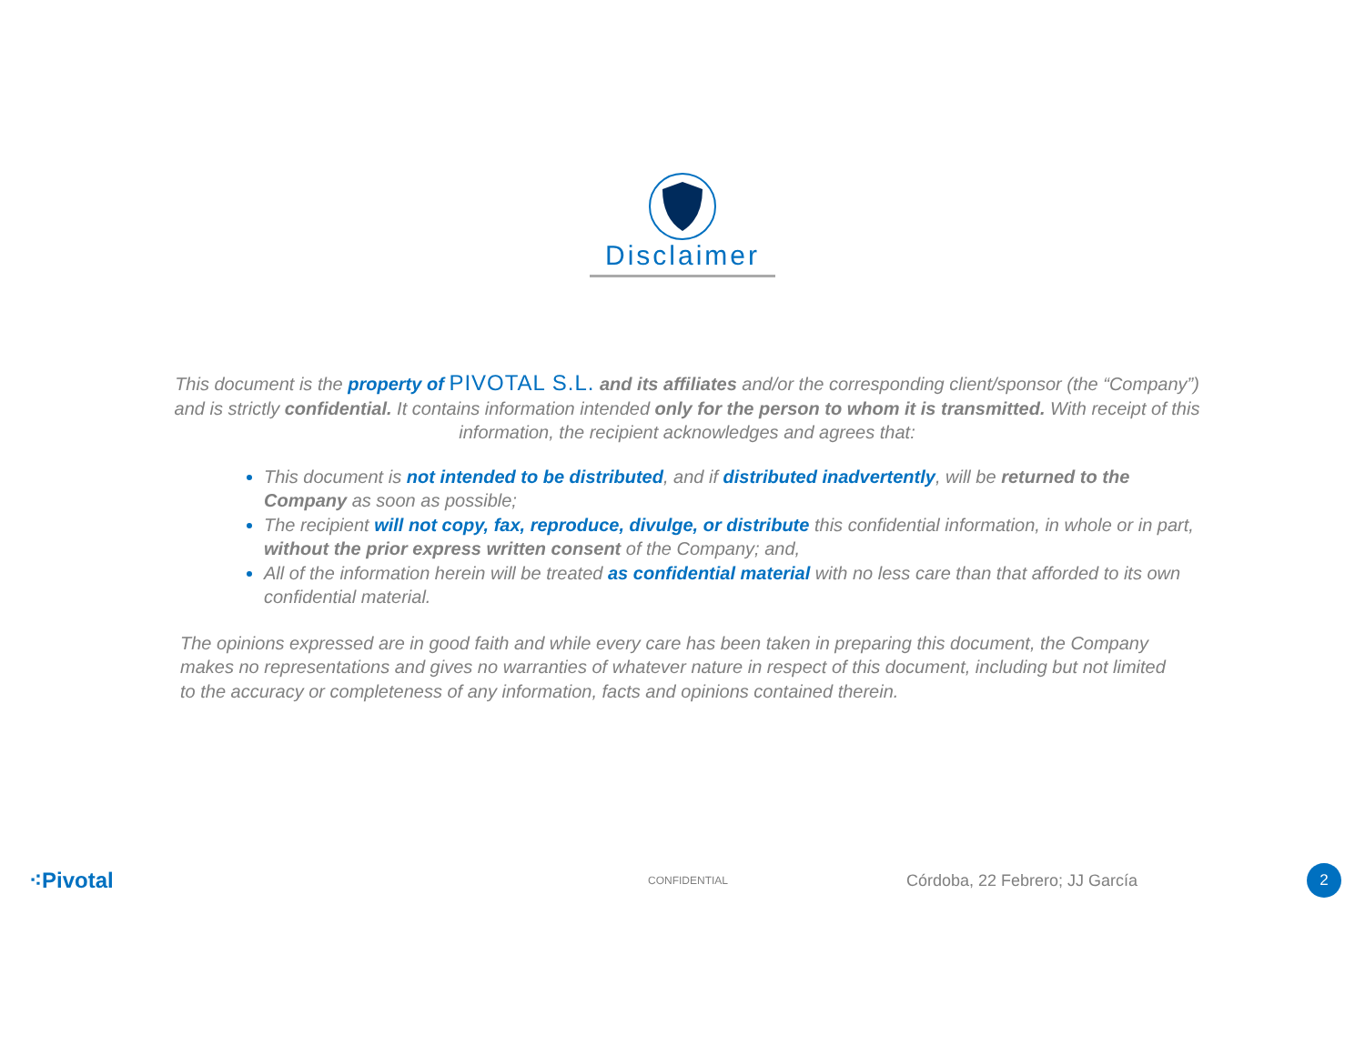Disclaimer
This document is the property of PIVOTAL S.L. and its affiliates and/or the corresponding client/sponsor (the “Company”) and is strictly confidential. It contains information intended only for the person to whom it is transmitted. With receipt of this information, the recipient acknowledges and agrees that:
This document is not intended to be distributed, and if distributed inadvertently, will be returned to the Company as soon as possible;
The recipient will not copy, fax, reproduce, divulge, or distribute this confidential information, in whole or in part, without the prior express written consent of the Company; and,
All of the information herein will be treated as confidential material with no less care than that afforded to its own confidential material.
The opinions expressed are in good faith and while every care has been taken in preparing this document, the Company makes no representations and gives no warranties of whatever nature in respect of this document, including but not limited to the accuracy or completeness of any information, facts and opinions contained therein.
⁖Pivotal
CONFIDENTIAL
Córdoba, 22 Febrero; JJ García
2